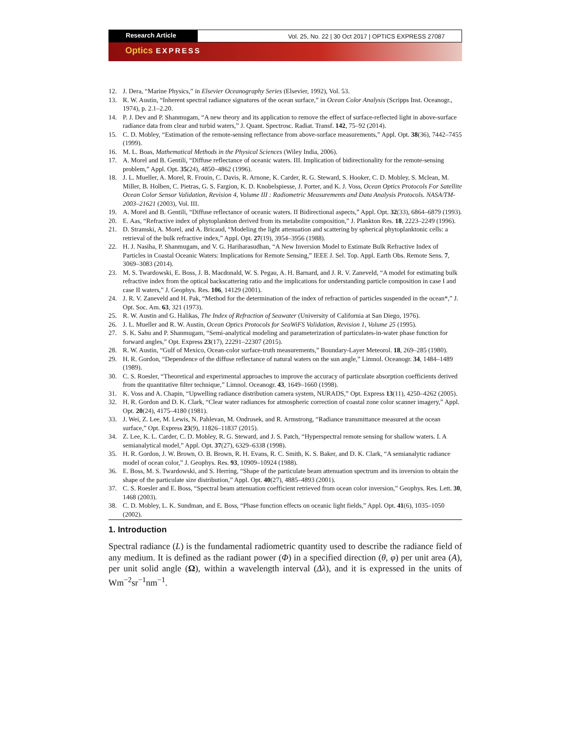Research Article
Vol. 25, No. 22 | 30 Oct 2017 | OPTICS EXPRESS 27087
Optics EXPRESS
12. J. Dera, “Marine Physics,” in Elsevier Oceanography Series (Elsevier, 1992), Vol. 53.
13. R. W. Austin, “Inherent spectral radiance signatures of the ocean surface,” in Ocean Color Analysis (Scripps Inst. Oceanogr., 1974), p. 2.1–2.20.
14. P. J. Dev and P. Shanmugam, “A new theory and its application to remove the effect of surface-reflected light in above-surface radiance data from clear and turbid waters,” J. Quant. Spectrosc. Radiat. Transf. 142, 75–92 (2014).
15. C. D. Mobley, “Estimation of the remote-sensing reflectance from above-surface measurements,” Appl. Opt. 38(36), 7442–7455 (1999).
16. M. L. Boas, Mathematical Methods in the Physical Sciences (Wiley India, 2006).
17. A. Morel and B. Gentili, “Diffuse reflectance of oceanic waters. III. Implication of bidirectionality for the remote-sensing problem,” Appl. Opt. 35(24), 4850–4862 (1996).
18. J. L. Mueller, A. Morel, R. Frouin, C. Davis, R. Arnone, K. Carder, R. G. Steward, S. Hooker, C. D. Mobley, S. Mclean, M. Miller, B. Holben, C. Pietras, G. S. Fargion, K. D. Knobelspiesse, J. Porter, and K. J. Voss, Ocean Optics Protocols For Satellite Ocean Color Sensor Validation, Revision 4, Volume III : Radiometric Measurements and Data Analysis Protocols. NASA/TM-2003–21621 (2003), Vol. III.
19. A. Morel and B. Gentili, “Diffuse reflectance of oceanic waters. II Bidirectional aspects,” Appl. Opt. 32(33), 6864–6879 (1993).
20. E. Aas, “Refractive index of phytoplankton derived from its metabolite composition,” J. Plankton Res. 18, 2223–2249 (1996).
21. D. Stramski, A. Morel, and A. Bricaud, “Modeling the light attenuation and scattering by spherical phytoplanktonic cells: a retrieval of the bulk refractive index,” Appl. Opt. 27(19), 3954–3956 (1988).
22. H. J. Nasiha, P. Shanmugam, and V. G. Hariharasudhan, “A New Inversion Model to Estimate Bulk Refractive Index of Particles in Coastal Oceanic Waters: Implications for Remote Sensing,” IEEE J. Sel. Top. Appl. Earth Obs. Remote Sens. 7, 3069–3083 (2014).
23. M. S. Twardowski, E. Boss, J. B. Macdonald, W. S. Pegau, A. H. Barnard, and J. R. V. Zaneveld, “A model for estimating bulk refractive index from the optical backscattering ratio and the implications for understanding particle composition in case I and case II waters,” J. Geophys. Res. 106, 14129 (2001).
24. J. R. V. Zaneveld and H. Pak, “Method for the determination of the index of refraction of particles suspended in the ocean*,” J. Opt. Soc. Am. 63, 321 (1973).
25. R. W. Austin and G. Halikas, The Index of Refraction of Seawater (University of California at San Diego, 1976).
26. J. L. Mueller and R. W. Austin, Ocean Optics Protocols for SeaWiFS Validation, Revision 1, Volume 25 (1995).
27. S. K. Sahu and P. Shanmugam, “Semi-analytical modeling and parameterization of particulates-in-water phase function for forward angles,” Opt. Express 23(17), 22291–22307 (2015).
28. R. W. Austin, “Gulf of Mexico, Ocean-color surface-truth measurements,” Boundary-Layer Meteorol. 18, 269–285 (1980).
29. H. R. Gordon, “Dependence of the diffuse reflectance of natural waters on the sun angle,” Limnol. Oceanogr. 34, 1484–1489 (1989).
30. C. S. Roesler, “Theoretical and experimental approaches to improve the accuracy of particulate absorption coefficients derived from the quantitative filter technique,” Limnol. Oceanogr. 43, 1649–1660 (1998).
31. K. Voss and A. Chapin, “Upwelling radiance distribution camera system, NURADS,” Opt. Express 13(11), 4250–4262 (2005).
32. H. R. Gordon and D. K. Clark, “Clear water radiances for atmospheric correction of coastal zone color scanner imagery,” Appl. Opt. 20(24), 4175–4180 (1981).
33. J. Wei, Z. Lee, M. Lewis, N. Pahlevan, M. Ondrusek, and R. Armstrong, “Radiance transmittance measured at the ocean surface,” Opt. Express 23(9), 11826–11837 (2015).
34. Z. Lee, K. L. Carder, C. D. Mobley, R. G. Steward, and J. S. Patch, “Hyperspectral remote sensing for shallow waters. I. A semianalytical model,” Appl. Opt. 37(27), 6329–6338 (1998).
35. H. R. Gordon, J. W. Brown, O. B. Brown, R. H. Evans, R. C. Smith, K. S. Baker, and D. K. Clark, “A semianalytic radiance model of ocean color,” J. Geophys. Res. 93, 10909–10924 (1988).
36. E. Boss, M. S. Twardowski, and S. Herring, “Shape of the particulate beam attenuation spectrum and its inversion to obtain the shape of the particulate size distribution,” Appl. Opt. 40(27), 4885–4893 (2001).
37. C. S. Roesler and E. Boss, “Spectral beam attenuation coefficient retrieved from ocean color inversion,” Geophys. Res. Lett. 30, 1468 (2003).
38. C. D. Mobley, L. K. Sundman, and E. Boss, “Phase function effects on oceanic light fields,” Appl. Opt. 41(6), 1035–1050 (2002).
1. Introduction
Spectral radiance (L) is the fundamental radiometric quantity used to describe the radiance field of any medium. It is defined as the radiant power (Φ) in a specified direction (θ, φ) per unit area (A), per unit solid angle (Ω), within a wavelength interval (Δλ), and it is expressed in the units of Wm<sup>−2</sup>sr<sup>−1</sup>nm<sup>−1</sup>.